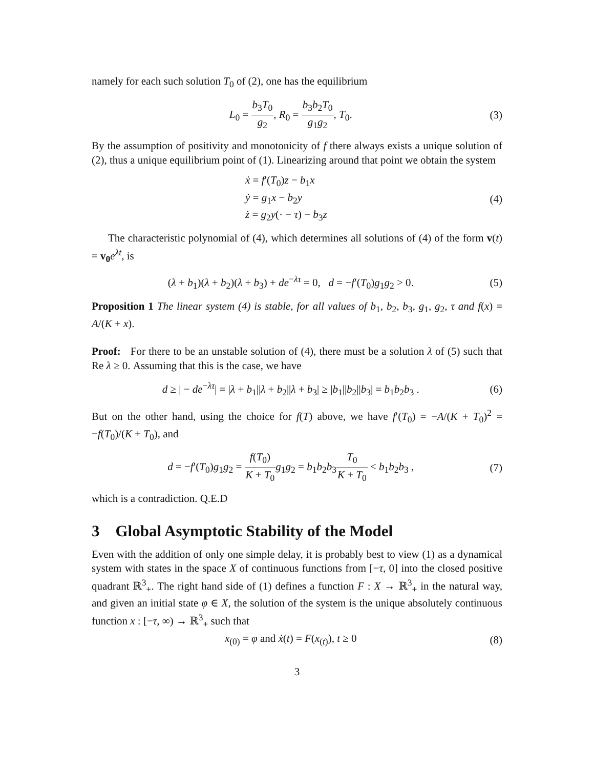namely for each such solution T<sub>0</sub> of (2), one has the equilibrium
L<sub>0</sub> = b<sub>3</sub>T<sub>0</sub> g<sub>2</sub>, R<sub>0</sub> = b<sub>3</sub>b<sub>2</sub>T<sub>0</sub> g<sub>1</sub>g<sub>2</sub>, T<sub>0</sub>.
(3)
By the assumption of positivity and monotonicity of f there always exists a unique solution of (2), thus a unique equilibrium point of (1). Linearizing around that point we obtain the system
ẋ = f′(T<sub>0</sub>)z − b<sub>1</sub>x
ẏ = g<sub>1</sub>x − b<sub>2</sub>y
ż = g<sub>2</sub>y(· − τ) − b<sub>3</sub>z
(4)
The characteristic polynomial of (4), which determines all solutions of (4) of the form v(t) = v<sub>0</sub> e<sup>λt</sup>, is
(λ + b<sub>1</sub>)(λ + b<sub>2</sub>)(λ + b<sub>3</sub>) + de<sup>−λτ</sup> = 0, d = −f′(T<sub>0</sub>)g<sub>1</sub>g<sub>2</sub> > 0.
(5)
Proposition 1 The linear system (4) is stable, for all values of b<sub>1</sub>, b<sub>2</sub>, b<sub>3</sub>, g<sub>1</sub>, g<sub>2</sub>, τ and f(x) = A/(K + x).
Proof: For there to be an unstable solution of (4), there must be a solution λ of (5) such that Re λ ≥ 0. Assuming that this is the case, we have
d ≥ | − de<sup>−λτ</sup>| = |λ + b<sub>1</sub>||λ + b<sub>2</sub>||λ + b<sub>3</sub>| ≥ |b<sub>1</sub>||b<sub>2</sub>||b<sub>3</sub>| = b<sub>1</sub>b<sub>2</sub>b<sub>3</sub> .
(6)
But on the other hand, using the choice for f(T) above, we have f′(T<sub>0</sub>) = −A/(K + T<sub>0</sub>)<sup>2</sup> = −f(T<sub>0</sub>)/(K + T<sub>0</sub>), and
d = −f′(T<sub>0</sub>)g<sub>1</sub>g<sub>2</sub> = f(T<sub>0</sub>) K + T<sub>0</sub> g<sub>1</sub>g<sub>2</sub> = b<sub>1</sub>b<sub>2</sub>b<sub>3</sub>T<sub>0</sub> K + T<sub>0</sub> < b<sub>1</sub>b<sub>2</sub>b<sub>3</sub> ,
(7)
which is a contradiction. Q.E.D
3 Global Asymptotic Stability of the Model
Even with the addition of only one simple delay, it is probably best to view (1) as a dynamical system with states in the space X of continuous functions from [−τ, 0] into the closed positive quadrant ℝ<sup>3</sup><sub>+</sub>. The right hand side of (1) defines a function F : X → ℝ<sup>3</sup><sub>+</sub> in the natural way, and given an initial state φ ∈ X, the solution of the system is the unique absolutely continuous function x : [−τ, ∞) → ℝ<sup>3</sup><sub>+</sub> such that
x<sub>(0)</sub> = φ and ẋ(t) = F(x<sub>(t)</sub>), t ≥ 0
(8)
3